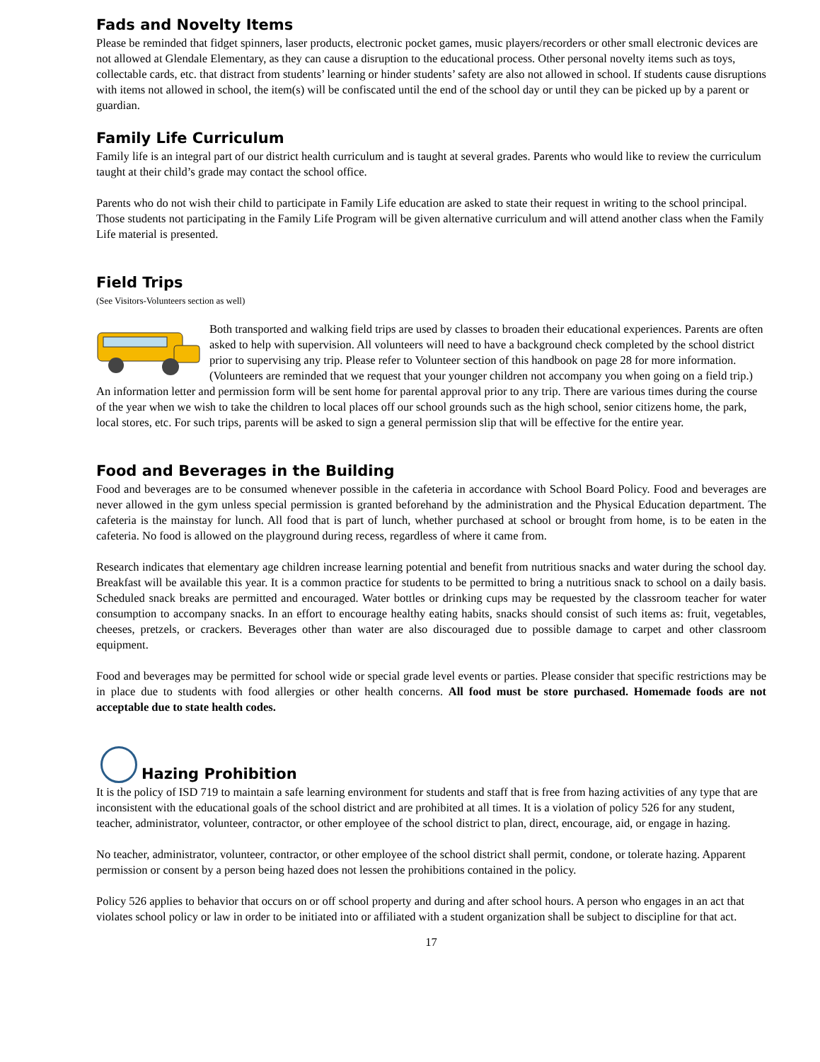Fads and Novelty Items
Please be reminded that fidget spinners, laser products, electronic pocket games, music players/recorders or other small electronic devices are not allowed at Glendale Elementary, as they can cause a disruption to the educational process. Other personal novelty items such as toys, collectable cards, etc. that distract from students’ learning or hinder students’ safety are also not allowed in school. If students cause disruptions with items not allowed in school, the item(s) will be confiscated until the end of the school day or until they can be picked up by a parent or guardian.
Family Life Curriculum
Family life is an integral part of our district health curriculum and is taught at several grades. Parents who would like to review the curriculum taught at their child’s grade may contact the school office.
Parents who do not wish their child to participate in Family Life education are asked to state their request in writing to the school principal. Those students not participating in the Family Life Program will be given alternative curriculum and will attend another class when the Family Life material is presented.
Field Trips
(See Visitors-Volunteers section as well)
Both transported and walking field trips are used by classes to broaden their educational experiences. Parents are often asked to help with supervision. All volunteers will need to have a background check completed by the school district prior to supervising any trip. Please refer to Volunteer section of this handbook on page 28 for more information. (Volunteers are reminded that we request that your younger children not accompany you when going on a field trip.) An information letter and permission form will be sent home for parental approval prior to any trip. There are various times during the course of the year when we wish to take the children to local places off our school grounds such as the high school, senior citizens home, the park, local stores, etc. For such trips, parents will be asked to sign a general permission slip that will be effective for the entire year.
Food and Beverages in the Building
Food and beverages are to be consumed whenever possible in the cafeteria in accordance with School Board Policy. Food and beverages are never allowed in the gym unless special permission is granted beforehand by the administration and the Physical Education department. The cafeteria is the mainstay for lunch. All food that is part of lunch, whether purchased at school or brought from home, is to be eaten in the cafeteria. No food is allowed on the playground during recess, regardless of where it came from.
Research indicates that elementary age children increase learning potential and benefit from nutritious snacks and water during the school day. Breakfast will be available this year. It is a common practice for students to be permitted to bring a nutritious snack to school on a daily basis. Scheduled snack breaks are permitted and encouraged. Water bottles or drinking cups may be requested by the classroom teacher for water consumption to accompany snacks. In an effort to encourage healthy eating habits, snacks should consist of such items as: fruit, vegetables, cheeses, pretzels, or crackers. Beverages other than water are also discouraged due to possible damage to carpet and other classroom equipment.
Food and beverages may be permitted for school wide or special grade level events or parties. Please consider that specific restrictions may be in place due to students with food allergies or other health concerns. All food must be store purchased. Homemade foods are not acceptable due to state health codes.
Hazing Prohibition
It is the policy of ISD 719 to maintain a safe learning environment for students and staff that is free from hazing activities of any type that are inconsistent with the educational goals of the school district and are prohibited at all times. It is a violation of policy 526 for any student, teacher, administrator, volunteer, contractor, or other employee of the school district to plan, direct, encourage, aid, or engage in hazing.
No teacher, administrator, volunteer, contractor, or other employee of the school district shall permit, condone, or tolerate hazing. Apparent permission or consent by a person being hazed does not lessen the prohibitions contained in the policy.
Policy 526 applies to behavior that occurs on or off school property and during and after school hours. A person who engages in an act that violates school policy or law in order to be initiated into or affiliated with a student organization shall be subject to discipline for that act.
17